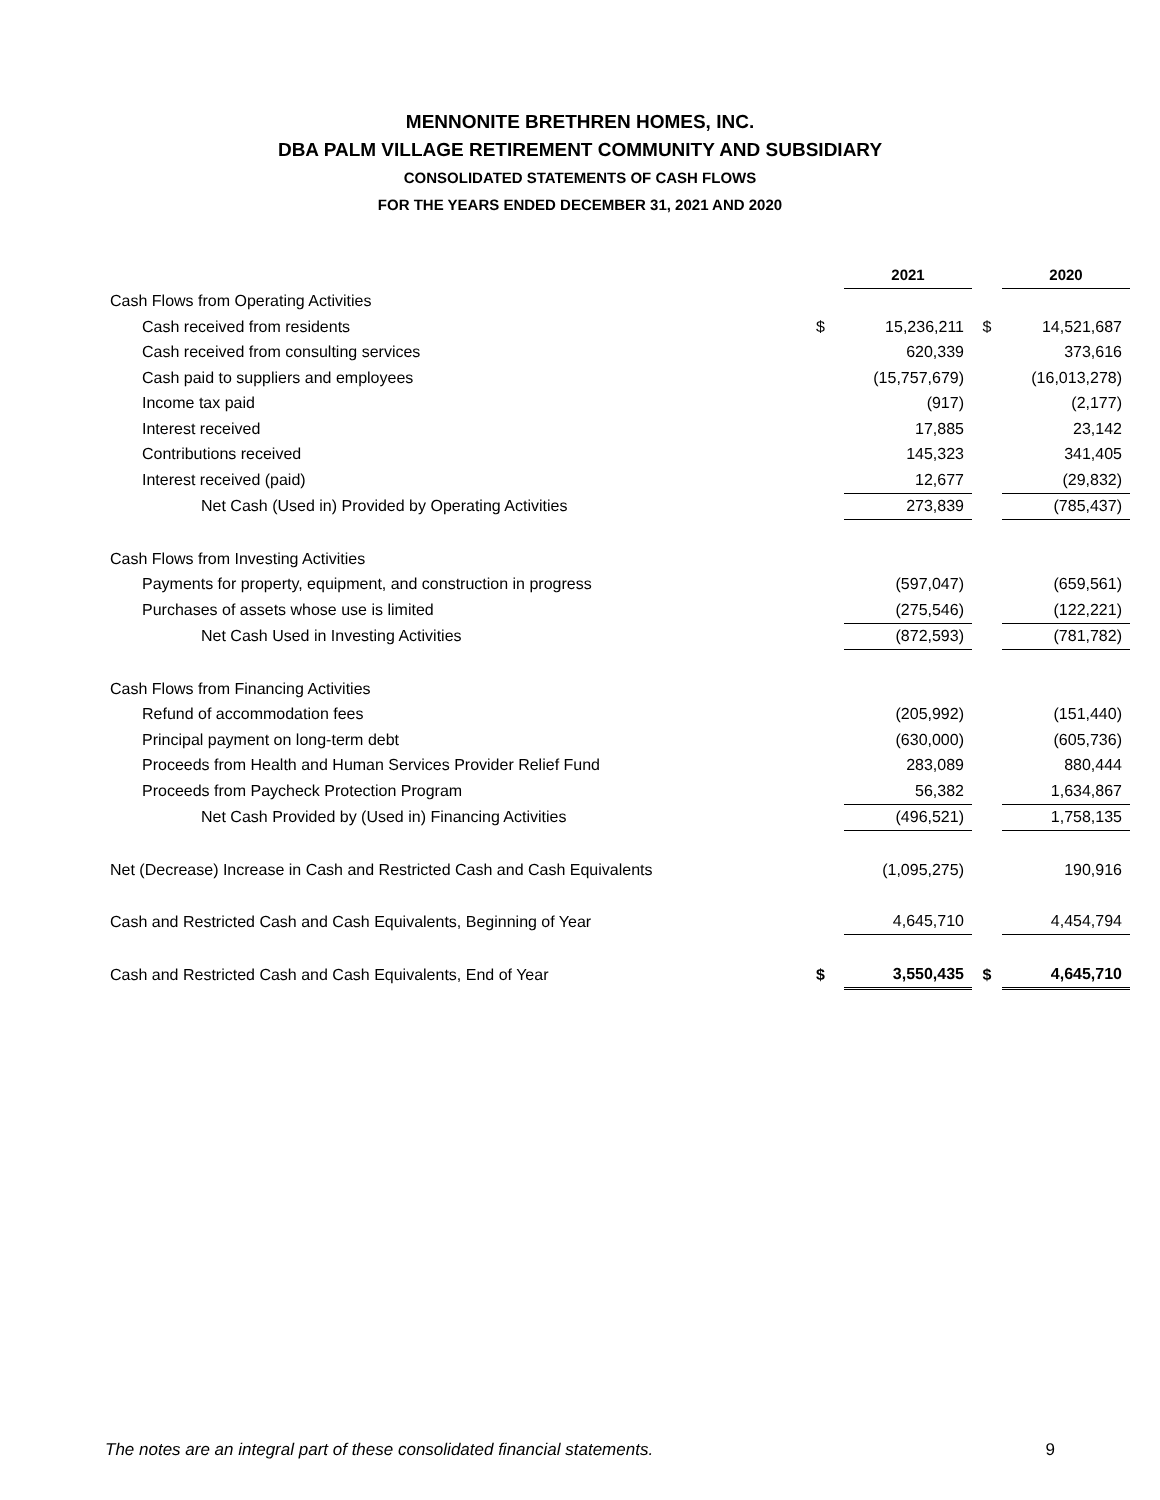MENNONITE BRETHREN HOMES, INC.
DBA PALM VILLAGE RETIREMENT COMMUNITY AND SUBSIDIARY
CONSOLIDATED STATEMENTS OF CASH FLOWS
FOR THE YEARS ENDED DECEMBER 31, 2021 AND 2020
| | | 2021 | | 2020 |
| Cash Flows from Operating Activities | | | | |
| Cash received from residents | $ | 15,236,211 | $ | 14,521,687 |
| Cash received from consulting services | | 620,339 | | 373,616 |
| Cash paid to suppliers and employees | | (15,757,679) | | (16,013,278) |
| Income tax paid | | (917) | | (2,177) |
| Interest received | | 17,885 | | 23,142 |
| Contributions received | | 145,323 | | 341,405 |
| Interest received (paid) | | 12,677 | | (29,832) |
| Net Cash (Used in) Provided by Operating Activities | | 273,839 | | (785,437) |
| Cash Flows from Investing Activities | | | | |
| Payments for property, equipment, and construction in progress | | (597,047) | | (659,561) |
| Purchases of assets whose use is limited | | (275,546) | | (122,221) |
| Net Cash Used in Investing Activities | | (872,593) | | (781,782) |
| Cash Flows from Financing Activities | | | | |
| Refund of accommodation fees | | (205,992) | | (151,440) |
| Principal payment on long-term debt | | (630,000) | | (605,736) |
| Proceeds from Health and Human Services Provider Relief Fund | | 283,089 | | 880,444 |
| Proceeds from Paycheck Protection Program | | 56,382 | | 1,634,867 |
| Net Cash Provided by (Used in) Financing Activities | | (496,521) | | 1,758,135 |
| Net (Decrease) Increase in Cash and Restricted Cash and Cash Equivalents | | (1,095,275) | | 190,916 |
| Cash and Restricted Cash and Cash Equivalents, Beginning of Year | | 4,645,710 | | 4,454,794 |
| Cash and Restricted Cash and Cash Equivalents, End of Year | $ | 3,550,435 | $ | 4,645,710 |
The notes are an integral part of these consolidated financial statements. 9